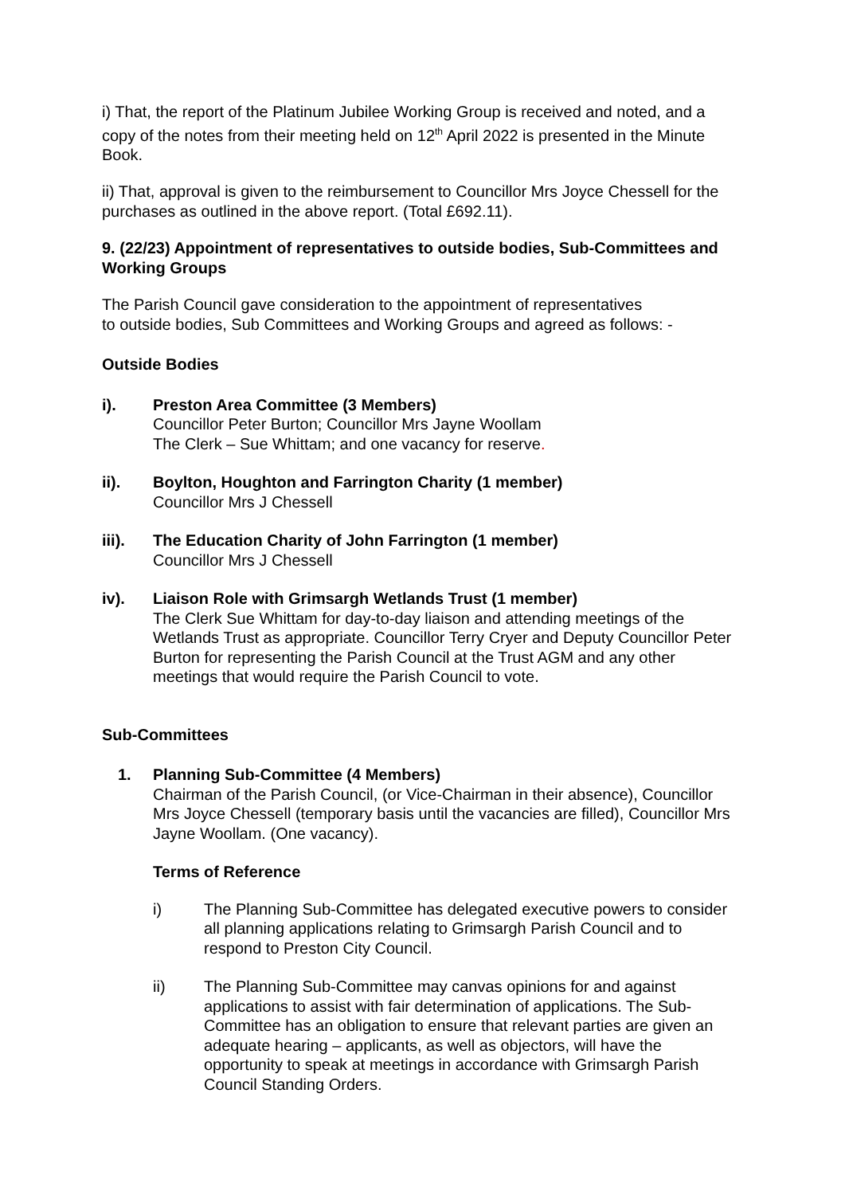i) That, the report of the Platinum Jubilee Working Group is received and noted, and a copy of the notes from their meeting held on 12<sup>th</sup> April 2022 is presented in the Minute Book.
ii) That, approval is given to the reimbursement to Councillor Mrs Joyce Chessell for the purchases as outlined in the above report. (Total £692.11).
9. (22/23) Appointment of representatives to outside bodies, Sub-Committees and Working Groups
The Parish Council gave consideration to the appointment of representatives
to outside bodies, Sub Committees and Working Groups and agreed as follows: -
Outside Bodies
i). Preston Area Committee (3 Members)
Councillor Peter Burton; Councillor Mrs Jayne Woollam
The Clerk – Sue Whittam; and one vacancy for reserve.
ii). Boylton, Houghton and Farrington Charity (1 member)
Councillor Mrs J Chessell
iii). The Education Charity of John Farrington (1 member)
Councillor Mrs J Chessell
iv). Liaison Role with Grimsargh Wetlands Trust (1 member)
The Clerk Sue Whittam for day-to-day liaison and attending meetings of the Wetlands Trust as appropriate. Councillor Terry Cryer and Deputy Councillor Peter Burton for representing the Parish Council at the Trust AGM and any other meetings that would require the Parish Council to vote.
Sub-Committees
1. Planning Sub-Committee (4 Members)
Chairman of the Parish Council, (or Vice-Chairman in their absence), Councillor Mrs Joyce Chessell (temporary basis until the vacancies are filled), Councillor Mrs Jayne Woollam. (One vacancy).
Terms of Reference
i) The Planning Sub-Committee has delegated executive powers to consider all planning applications relating to Grimsargh Parish Council and to respond to Preston City Council.
ii) The Planning Sub-Committee may canvas opinions for and against applications to assist with fair determination of applications. The Sub-Committee has an obligation to ensure that relevant parties are given an adequate hearing – applicants, as well as objectors, will have the opportunity to speak at meetings in accordance with Grimsargh Parish Council Standing Orders.